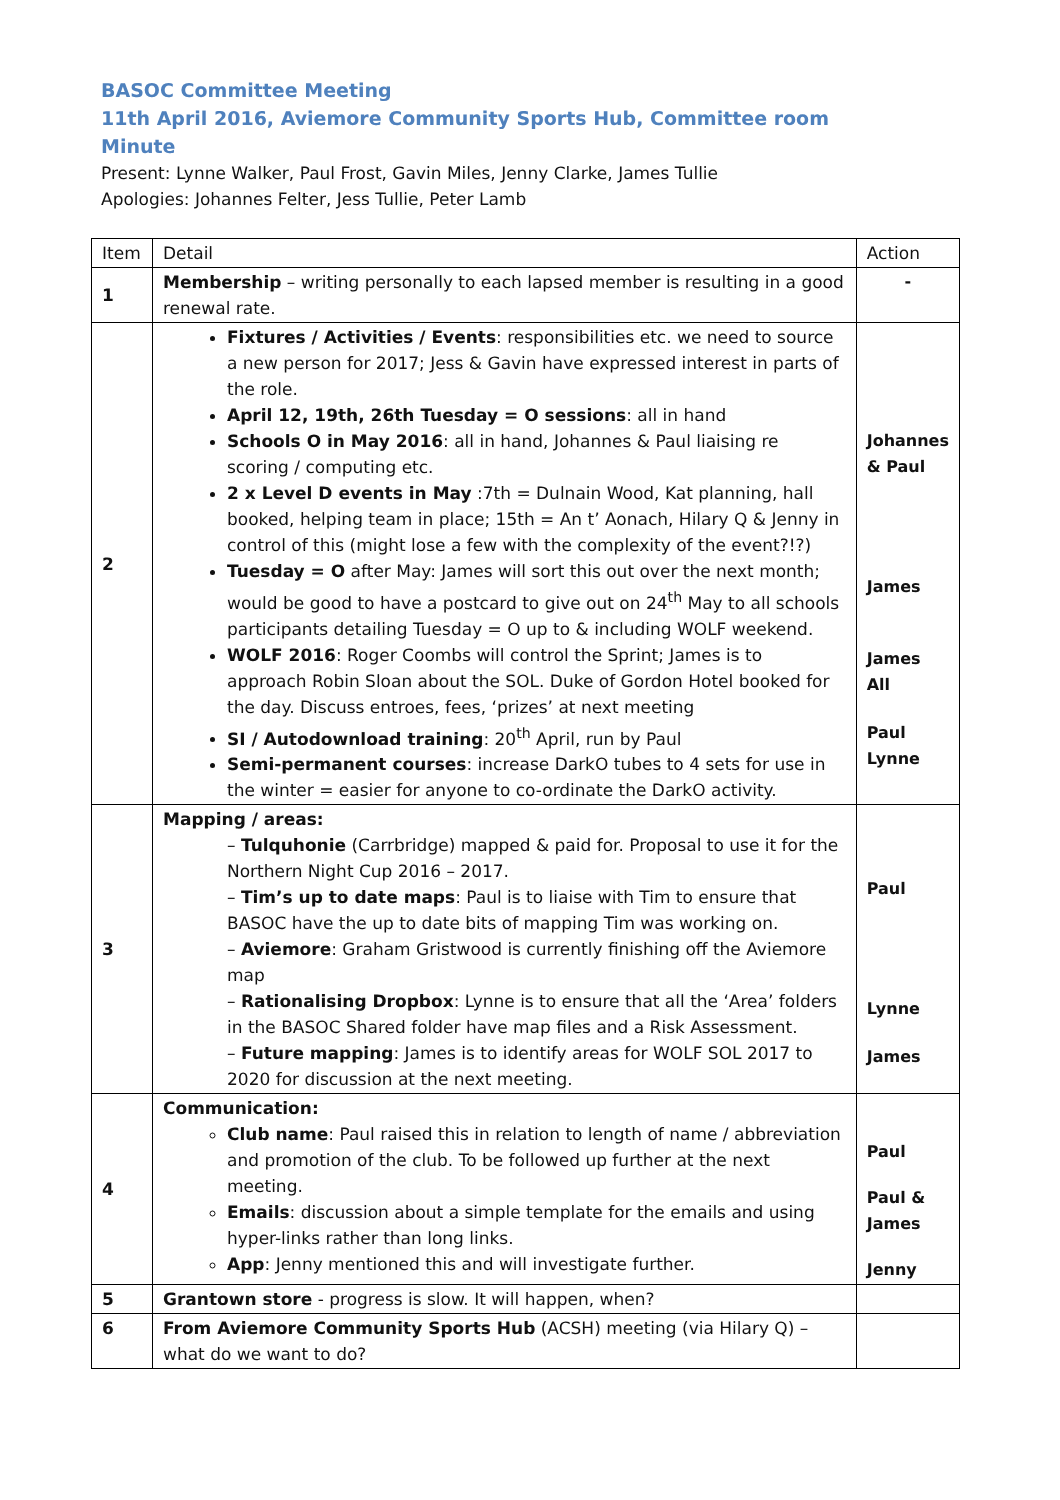BASOC Committee Meeting
11th April 2016, Aviemore Community Sports Hub, Committee room
Minute
Present: Lynne Walker, Paul Frost, Gavin Miles, Jenny Clarke, James Tullie
Apologies: Johannes Felter, Jess Tullie, Peter Lamb
| Item | Detail | Action |
| --- | --- | --- |
| 1 | Membership – writing personally to each lapsed member is resulting in a good renewal rate. | - |
| 2 | Fixtures / Activities / Events : responsibilities etc. we need to source a new person for 2017; Jess & Gavin have expressed interest in parts of the role. April 12, 19th, 26th Tuesday = O sessions : all in hand Schools O in May 2016 : all in hand, Johannes & Paul liaising re scoring / computing etc. 2 x Level D events in May :7th = Dulnain Wood, Kat planning, hall booked, helping team in place; 15th = An t’ Aonach, Hilary Q & Jenny in control of this (might lose a few with the complexity of the event?!?) Tuesday = O after May: James will sort this out over the next month; would be good to have a postcard to give out on 24<sup>th</sup> May to all schools participants detailing Tuesday = O up to & including WOLF weekend. WOLF 2016 : Roger Coombs will control the Sprint; James is to approach Robin Sloan about the SOL. Duke of Gordon Hotel booked for the day. Discuss entroes, fees, ‘prizes’ at next meeting SI / Autodownload training : 20<sup>th</sup> April, run by Paul Semi-permanent courses : increase DarkO tubes to 4 sets for use in the winter = easier for anyone to co-ordinate the DarkO activity. | Johannes & Paul James James All Paul Lynne |
| 3 | Mapping / areas: – Tulquhonie (Carrbridge) mapped & paid for. Proposal to use it for the Northern Night Cup 2016 – 2017. – Tim’s up to date maps : Paul is to liaise with Tim to ensure that BASOC have the up to date bits of mapping Tim was working on. – Aviemore : Graham Gristwood is currently finishing off the Aviemore map – Rationalising Dropbox : Lynne is to ensure that all the ‘Area’ folders in the BASOC Shared folder have map files and a Risk Assessment. – Future mapping : James is to identify areas for WOLF SOL 2017 to 2020 for discussion at the next meeting. | Paul Lynne James |
| 4 | Communication: Club name : Paul raised this in relation to length of name / abbreviation and promotion of the club. To be followed up further at the next meeting. Emails : discussion about a simple template for the emails and using hyper-links rather than long links. App : Jenny mentioned this and will investigate further. | Paul Paul & James Jenny |
| 5 | Grantown store - progress is slow. It will happen, when? | |
| 6 | From Aviemore Community Sports Hub (ACSH) meeting (via Hilary Q) – what do we want to do? | |